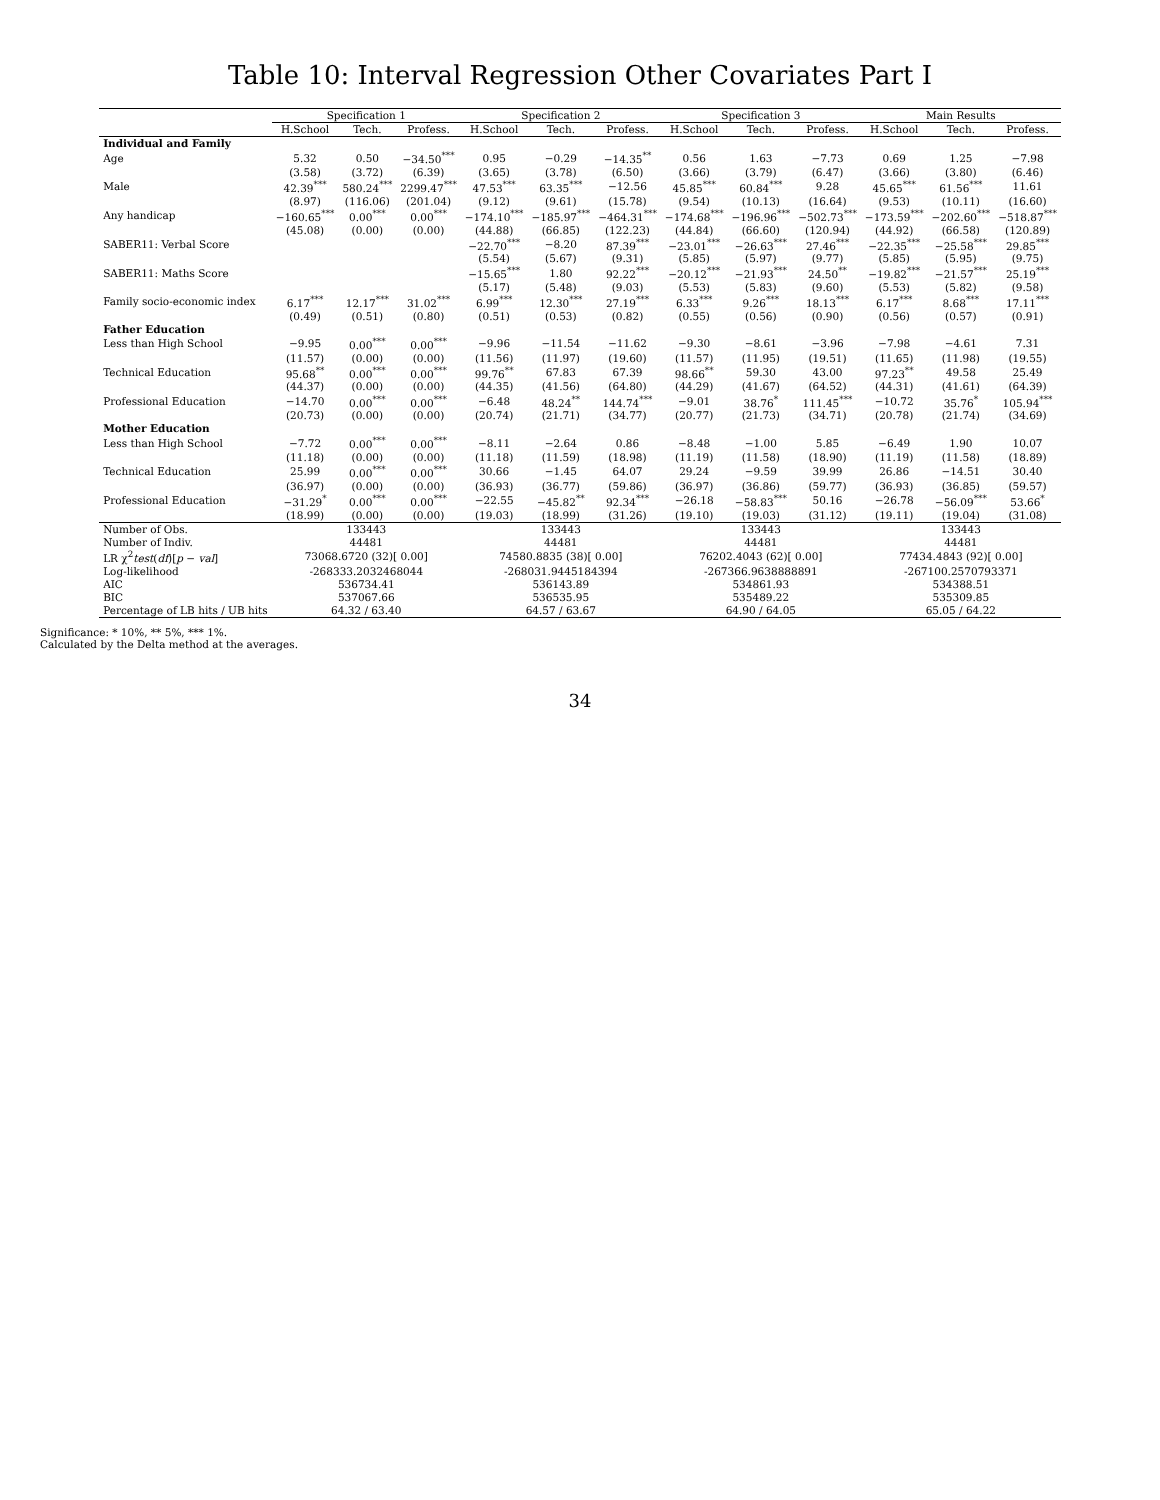Table 10: Interval Regression Other Covariates Part I
| | Specification 1 | | | Specification 2 | | | Specification 3 | | | Main Results | | |
| --- | --- | --- | --- | --- | --- | --- | --- | --- | --- | --- | --- | --- |
| | H.School | Tech. | Profess. | H.School | Tech. | Profess. | H.School | Tech. | Profess. | H.School | Tech. | Profess. |
| Individual and Family | | | | | | | | | | | | |
| Age | 5.32 | 0.50 | −34.50<sup>***</sup> | 0.95 | −0.29 | −14.35<sup>**</sup> | 0.56 | 1.63 | −7.73 | 0.69 | 1.25 | −7.98 |
| | (3.58) | (3.72) | (6.39) | (3.65) | (3.78) | (6.50) | (3.66) | (3.79) | (6.47) | (3.66) | (3.80) | (6.46) |
| Male | 42.39<sup>***</sup> | 580.24<sup>***</sup> | 2299.47<sup>***</sup> | 47.53<sup>***</sup> | 63.35<sup>***</sup> | −12.56 | 45.85<sup>***</sup> | 60.84<sup>***</sup> | 9.28 | 45.65<sup>***</sup> | 61.56<sup>***</sup> | 11.61 |
| | (8.97) | (116.06) | (201.04) | (9.12) | (9.61) | (15.78) | (9.54) | (10.13) | (16.64) | (9.53) | (10.11) | (16.60) |
| Any handicap | −160.65<sup>***</sup> | 0.00<sup>***</sup> | 0.00<sup>***</sup> | −174.10<sup>***</sup> | −185.97<sup>***</sup> | −464.31<sup>***</sup> | −174.68<sup>***</sup> | −196.96<sup>***</sup> | −502.73<sup>***</sup> | −173.59<sup>***</sup> | −202.60<sup>***</sup> | −518.87<sup>***</sup> |
| | (45.08) | (0.00) | (0.00) | (44.88) | (66.85) | (122.23) | (44.84) | (66.60) | (120.94) | (44.92) | (66.58) | (120.89) |
| SABER11: Verbal Score | | | | −22.70<sup>***</sup> | −8.20 | 87.39<sup>***</sup> | −23.01<sup>***</sup> | −26.63<sup>***</sup> | 27.46<sup>***</sup> | −22.35<sup>***</sup> | −25.58<sup>***</sup> | 29.85<sup>***</sup> |
| | | | | (5.54) | (5.67) | (9.31) | (5.85) | (5.97) | (9.77) | (5.85) | (5.95) | (9.75) |
| SABER11: Maths Score | | | | −15.65<sup>***</sup> | 1.80 | 92.22<sup>***</sup> | −20.12<sup>***</sup> | −21.93<sup>***</sup> | 24.50<sup>**</sup> | −19.82<sup>***</sup> | −21.57<sup>***</sup> | 25.19<sup>***</sup> |
| | | | | (5.17) | (5.48) | (9.03) | (5.53) | (5.83) | (9.60) | (5.53) | (5.82) | (9.58) |
| Family socio-economic index | 6.17<sup>***</sup> | 12.17<sup>***</sup> | 31.02<sup>***</sup> | 6.99<sup>***</sup> | 12.30<sup>***</sup> | 27.19<sup>***</sup> | 6.33<sup>***</sup> | 9.26<sup>***</sup> | 18.13<sup>***</sup> | 6.17<sup>***</sup> | 8.68<sup>***</sup> | 17.11<sup>***</sup> |
| | (0.49) | (0.51) | (0.80) | (0.51) | (0.53) | (0.82) | (0.55) | (0.56) | (0.90) | (0.56) | (0.57) | (0.91) |
| Father Education | | | | | | | | | | | | |
| Less than High School | −9.95 | 0.00<sup>***</sup> | 0.00<sup>***</sup> | −9.96 | −11.54 | −11.62 | −9.30 | −8.61 | −3.96 | −7.98 | −4.61 | 7.31 |
| | (11.57) | (0.00) | (0.00) | (11.56) | (11.97) | (19.60) | (11.57) | (11.95) | (19.51) | (11.65) | (11.98) | (19.55) |
| Technical Education | 95.68<sup>**</sup> | 0.00<sup>***</sup> | 0.00<sup>***</sup> | 99.76<sup>**</sup> | 67.83 | 67.39 | 98.66<sup>**</sup> | 59.30 | 43.00 | 97.23<sup>**</sup> | 49.58 | 25.49 |
| | (44.37) | (0.00) | (0.00) | (44.35) | (41.56) | (64.80) | (44.29) | (41.67) | (64.52) | (44.31) | (41.61) | (64.39) |
| Professional Education | −14.70 | 0.00<sup>***</sup> | 0.00<sup>***</sup> | −6.48 | 48.24<sup>**</sup> | 144.74<sup>***</sup> | −9.01 | 38.76<sup>*</sup> | 111.45<sup>***</sup> | −10.72 | 35.76<sup>*</sup> | 105.94<sup>***</sup> |
| | (20.73) | (0.00) | (0.00) | (20.74) | (21.71) | (34.77) | (20.77) | (21.73) | (34.71) | (20.78) | (21.74) | (34.69) |
| Mother Education | | | | | | | | | | | | |
| Less than High School | −7.72 | 0.00<sup>***</sup> | 0.00<sup>***</sup> | −8.11 | −2.64 | 0.86 | −8.48 | −1.00 | 5.85 | −6.49 | 1.90 | 10.07 |
| | (11.18) | (0.00) | (0.00) | (11.18) | (11.59) | (18.98) | (11.19) | (11.58) | (18.90) | (11.19) | (11.58) | (18.89) |
| Technical Education | 25.99 | 0.00<sup>***</sup> | 0.00<sup>***</sup> | 30.66 | −1.45 | 64.07 | 29.24 | −9.59 | 39.99 | 26.86 | −14.51 | 30.40 |
| | (36.97) | (0.00) | (0.00) | (36.93) | (36.77) | (59.86) | (36.97) | (36.86) | (59.77) | (36.93) | (36.85) | (59.57) |
| Professional Education | −31.29<sup>*</sup> | 0.00<sup>***</sup> | 0.00<sup>***</sup> | −22.55 | −45.82<sup>**</sup> | 92.34<sup>***</sup> | −26.18 | −58.83<sup>***</sup> | 50.16 | −26.78 | −56.09<sup>***</sup> | 53.66<sup>*</sup> |
| | (18.99) | (0.00) | (0.00) | (19.03) | (18.99) | (31.26) | (19.10) | (19.03) | (31.12) | (19.11) | (19.04) | (31.08) |
| Number of Obs. | 133443 | | | 133443 | | | 133443 | | | 133443 | | |
| Number of Indiv. | 44481 | | | 44481 | | | 44481 | | | 44481 | | |
| LR χ<sup>2</sup> test ( df )[ p − val ] | 73068.6720 (32)[ 0.00] | | | 74580.8835 (38)[ 0.00] | | | 76202.4043 (62)[ 0.00] | | | 77434.4843 (92)[ 0.00] | | |
| Log-likelihood | -268333.2032468044 | | | -268031.9445184394 | | | -267366.9638888891 | | | -267100.2570793371 | | |
| AIC | 536734.41 | | | 536143.89 | | | 534861.93 | | | 534388.51 | | |
| BIC | 537067.66 | | | 536535.95 | | | 535489.22 | | | 535309.85 | | |
| Percentage of LB hits / UB hits | 64.32 / 63.40 | | | 64.57 / 63.67 | | | 64.90 / 64.05 | | | 65.05 / 64.22 | | |
Significance: * 10%, ** 5%, *** 1%.
Calculated by the Delta method at the averages.
34